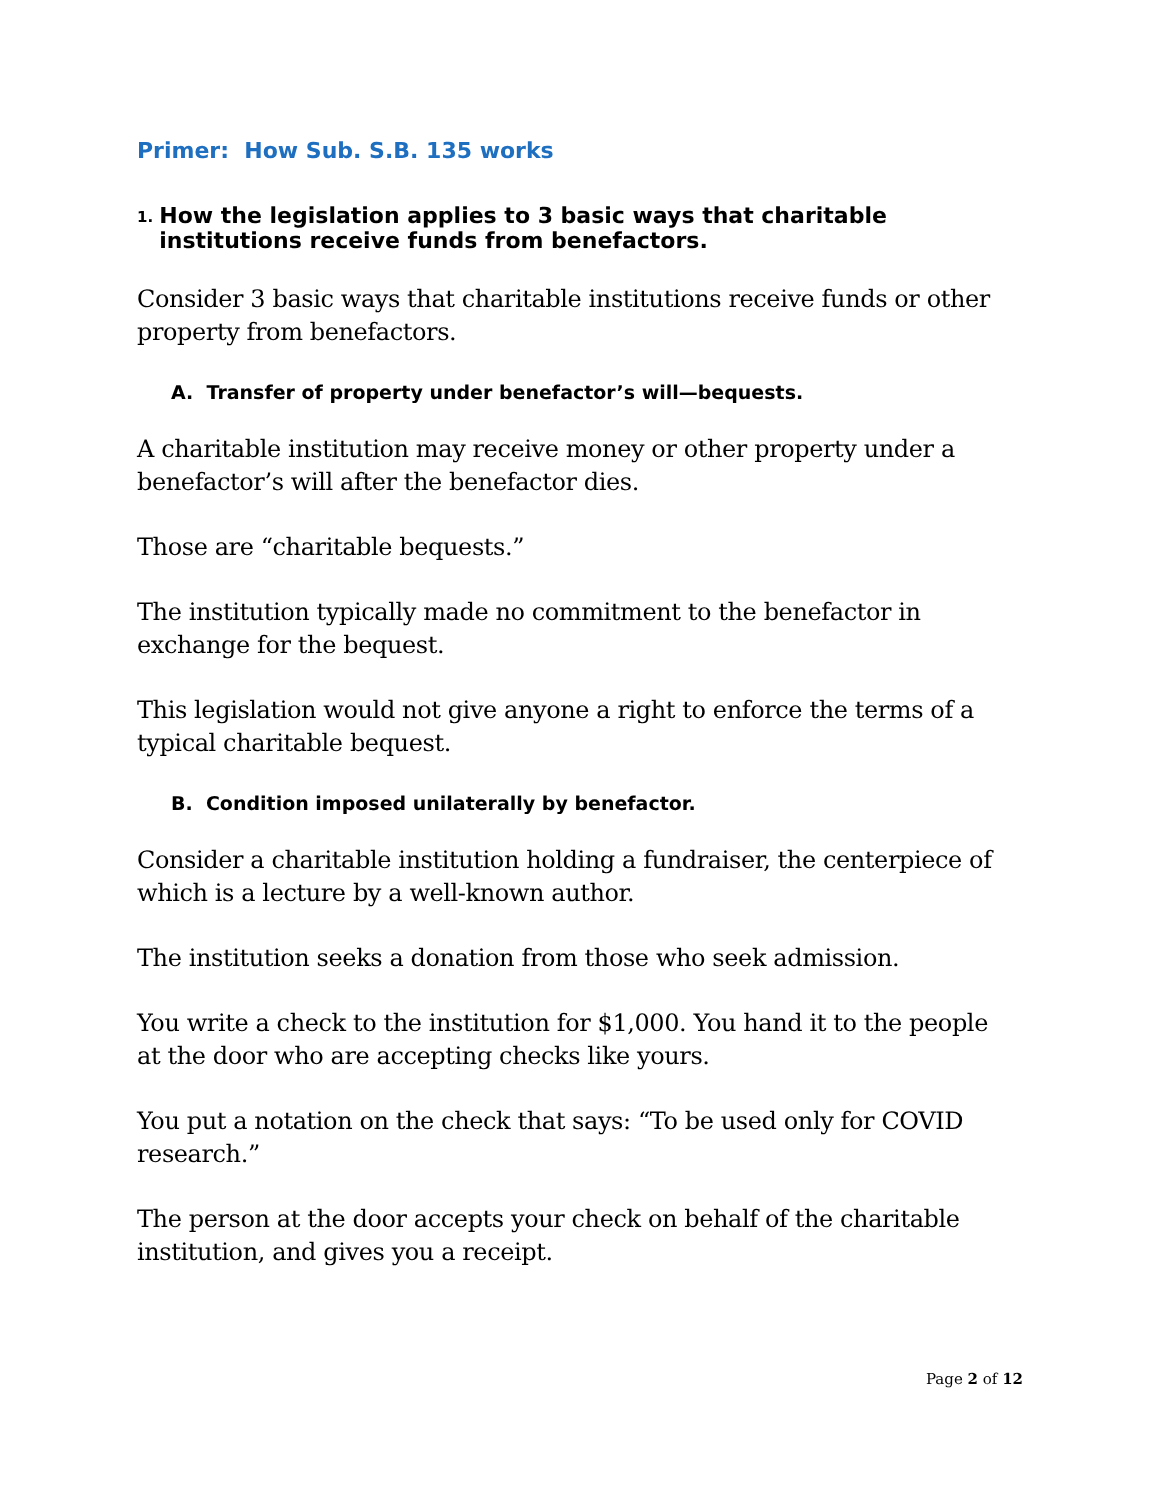Primer: How Sub. S.B. 135 works
1. How the legislation applies to 3 basic ways that charitable institutions receive funds from benefactors.
Consider 3 basic ways that charitable institutions receive funds or other property from benefactors.
A. Transfer of property under benefactor’s will—bequests.
A charitable institution may receive money or other property under a benefactor’s will after the benefactor dies.
Those are “charitable bequests.”
The institution typically made no commitment to the benefactor in exchange for the bequest.
This legislation would not give anyone a right to enforce the terms of a typical charitable bequest.
B. Condition imposed unilaterally by benefactor.
Consider a charitable institution holding a fundraiser, the centerpiece of which is a lecture by a well-known author.
The institution seeks a donation from those who seek admission.
You write a check to the institution for $1,000. You hand it to the people at the door who are accepting checks like yours.
You put a notation on the check that says: “To be used only for COVID research.”
The person at the door accepts your check on behalf of the charitable institution, and gives you a receipt.
Page 2 of 12